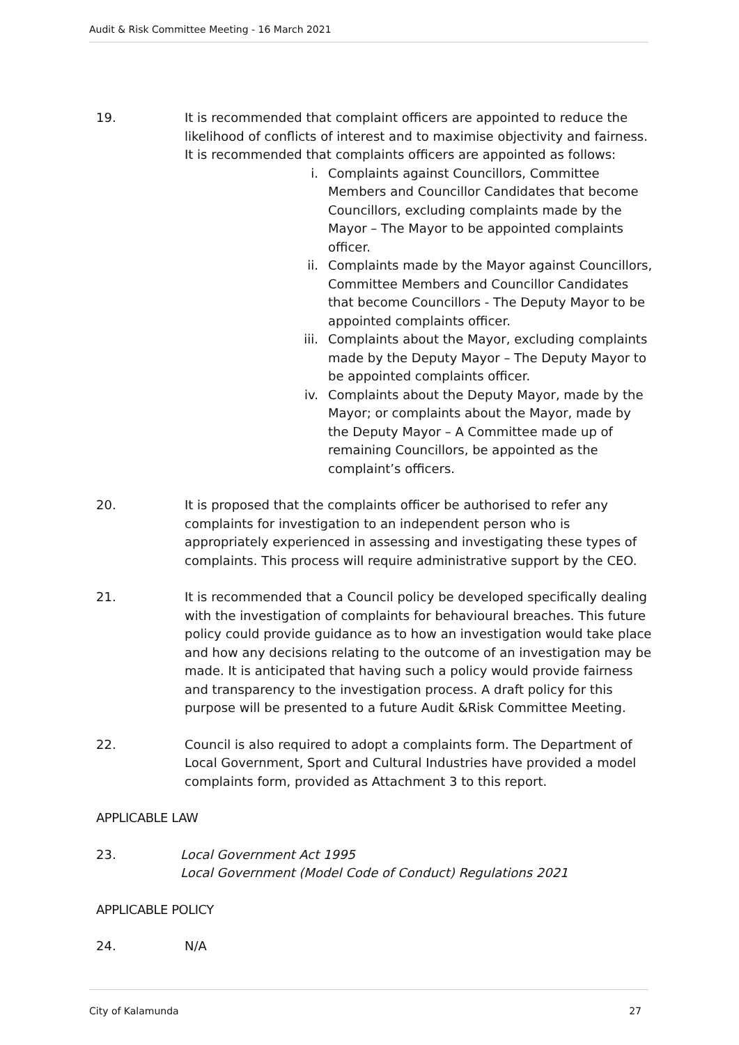Audit & Risk Committee Meeting - 16 March 2021
19. It is recommended that complaint officers are appointed to reduce the likelihood of conflicts of interest and to maximise objectivity and fairness. It is recommended that complaints officers are appointed as follows:
i. Complaints against Councillors, Committee Members and Councillor Candidates that become Councillors, excluding complaints made by the Mayor – The Mayor to be appointed complaints officer.
ii. Complaints made by the Mayor against Councillors, Committee Members and Councillor Candidates that become Councillors - The Deputy Mayor to be appointed complaints officer.
iii. Complaints about the Mayor, excluding complaints made by the Deputy Mayor – The Deputy Mayor to be appointed complaints officer.
iv. Complaints about the Deputy Mayor, made by the Mayor; or complaints about the Mayor, made by the Deputy Mayor – A Committee made up of remaining Councillors, be appointed as the complaint’s officers.
20. It is proposed that the complaints officer be authorised to refer any complaints for investigation to an independent person who is appropriately experienced in assessing and investigating these types of complaints. This process will require administrative support by the CEO.
21. It is recommended that a Council policy be developed specifically dealing with the investigation of complaints for behavioural breaches. This future policy could provide guidance as to how an investigation would take place and how any decisions relating to the outcome of an investigation may be made. It is anticipated that having such a policy would provide fairness and transparency to the investigation process. A draft policy for this purpose will be presented to a future Audit &Risk Committee Meeting.
22. Council is also required to adopt a complaints form. The Department of Local Government, Sport and Cultural Industries have provided a model complaints form, provided as Attachment 3 to this report.
APPLICABLE LAW
23. Local Government Act 1995
Local Government (Model Code of Conduct) Regulations 2021
APPLICABLE POLICY
24. N/A
City of Kalamunda 27